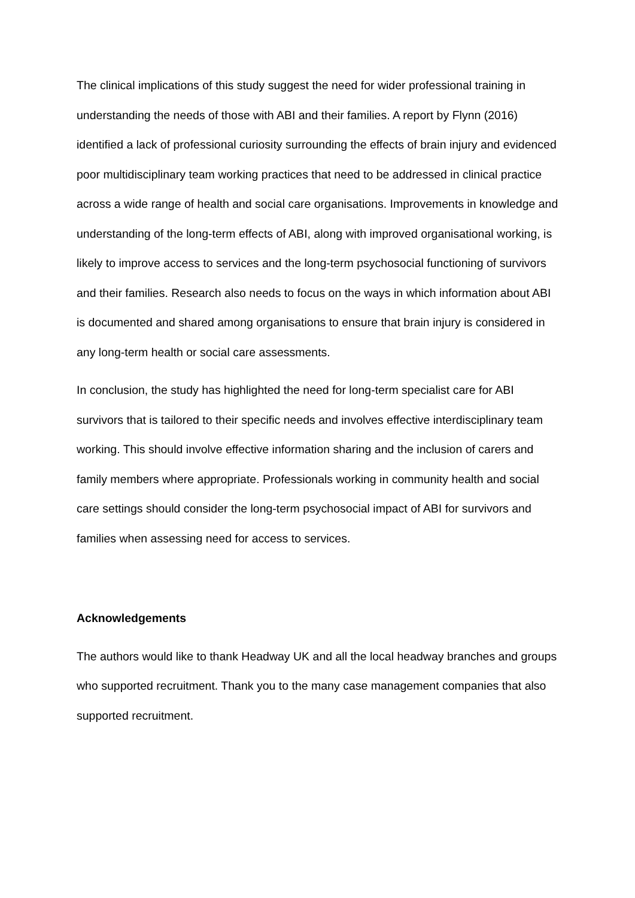The clinical implications of this study suggest the need for wider professional training in understanding the needs of those with ABI and their families. A report by Flynn (2016) identified a lack of professional curiosity surrounding the effects of brain injury and evidenced poor multidisciplinary team working practices that need to be addressed in clinical practice across a wide range of health and social care organisations. Improvements in knowledge and understanding of the long-term effects of ABI, along with improved organisational working, is likely to improve access to services and the long-term psychosocial functioning of survivors and their families. Research also needs to focus on the ways in which information about ABI is documented and shared among organisations to ensure that brain injury is considered in any long-term health or social care assessments.
In conclusion, the study has highlighted the need for long-term specialist care for ABI survivors that is tailored to their specific needs and involves effective interdisciplinary team working. This should involve effective information sharing and the inclusion of carers and family members where appropriate. Professionals working in community health and social care settings should consider the long-term psychosocial impact of ABI for survivors and families when assessing need for access to services.
Acknowledgements
The authors would like to thank Headway UK and all the local headway branches and groups who supported recruitment. Thank you to the many case management companies that also supported recruitment.